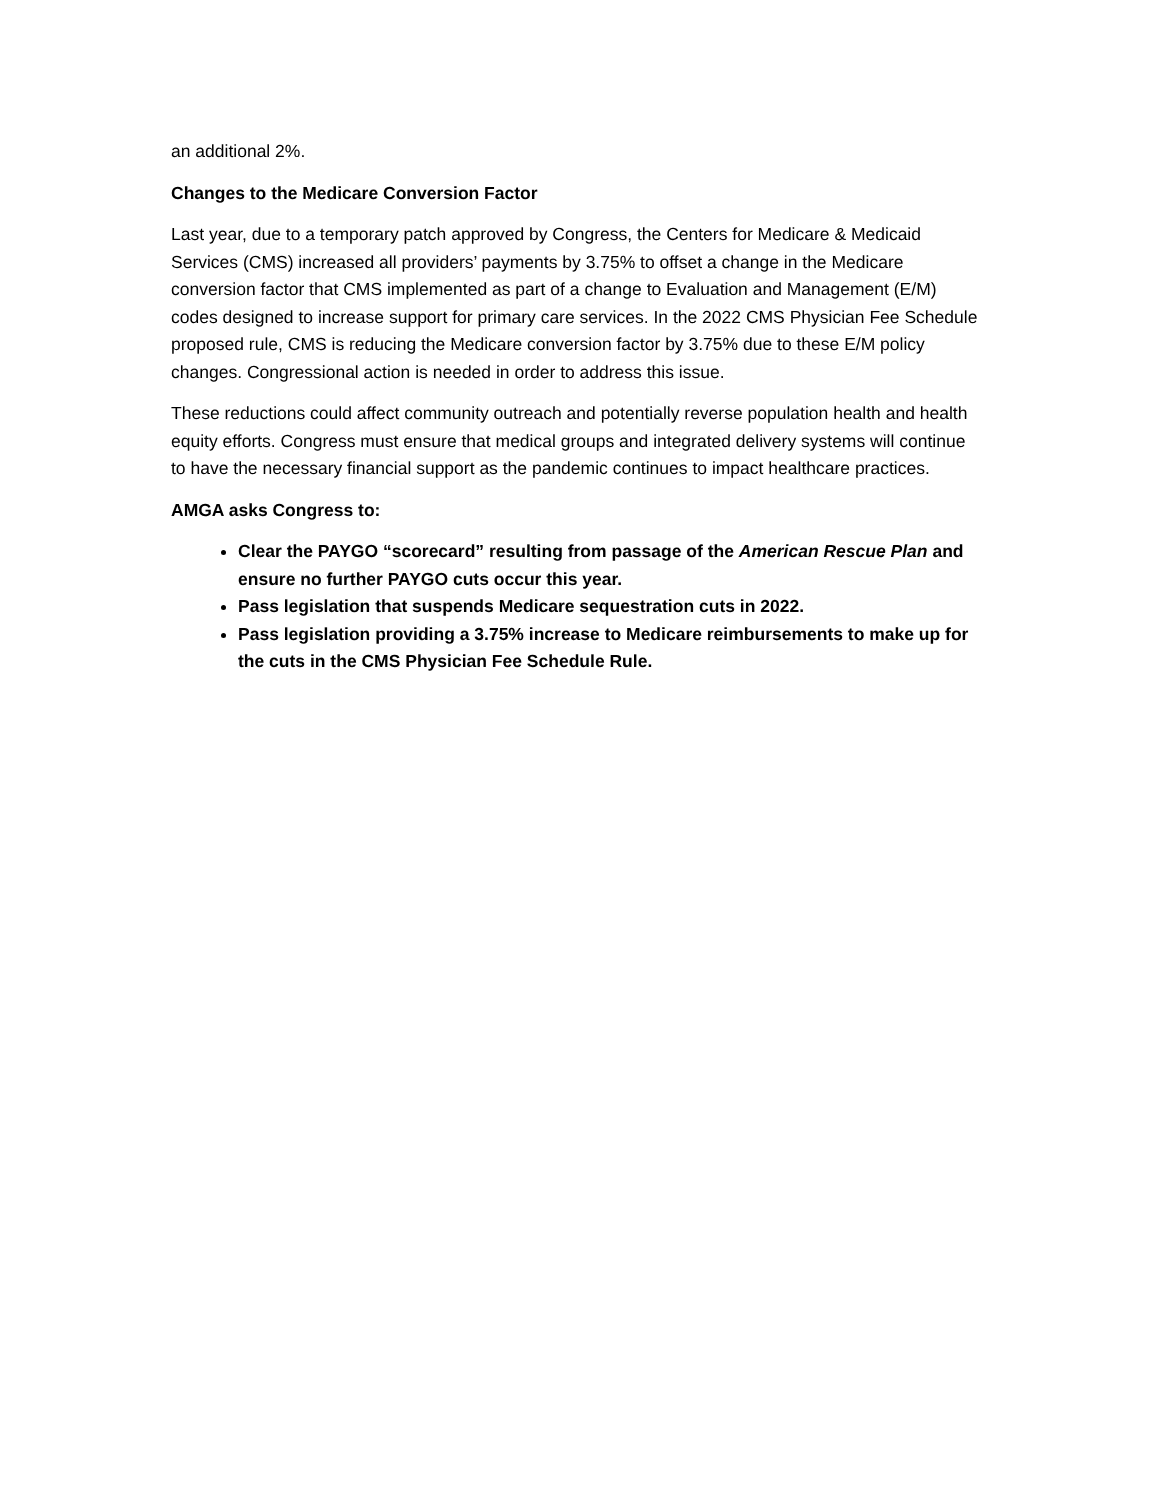an additional 2%.
Changes to the Medicare Conversion Factor
Last year, due to a temporary patch approved by Congress, the Centers for Medicare & Medicaid Services (CMS) increased all providers’ payments by 3.75% to offset a change in the Medicare conversion factor that CMS implemented as part of a change to Evaluation and Management (E/M) codes designed to increase support for primary care services. In the 2022 CMS Physician Fee Schedule proposed rule, CMS is reducing the Medicare conversion factor by 3.75% due to these E/M policy changes. Congressional action is needed in order to address this issue.
These reductions could affect community outreach and potentially reverse population health and health equity efforts. Congress must ensure that medical groups and integrated delivery systems will continue to have the necessary financial support as the pandemic continues to impact healthcare practices.
AMGA asks Congress to:
Clear the PAYGO “scorecard” resulting from passage of the American Rescue Plan and ensure no further PAYGO cuts occur this year.
Pass legislation that suspends Medicare sequestration cuts in 2022.
Pass legislation providing a 3.75% increase to Medicare reimbursements to make up for the cuts in the CMS Physician Fee Schedule Rule.